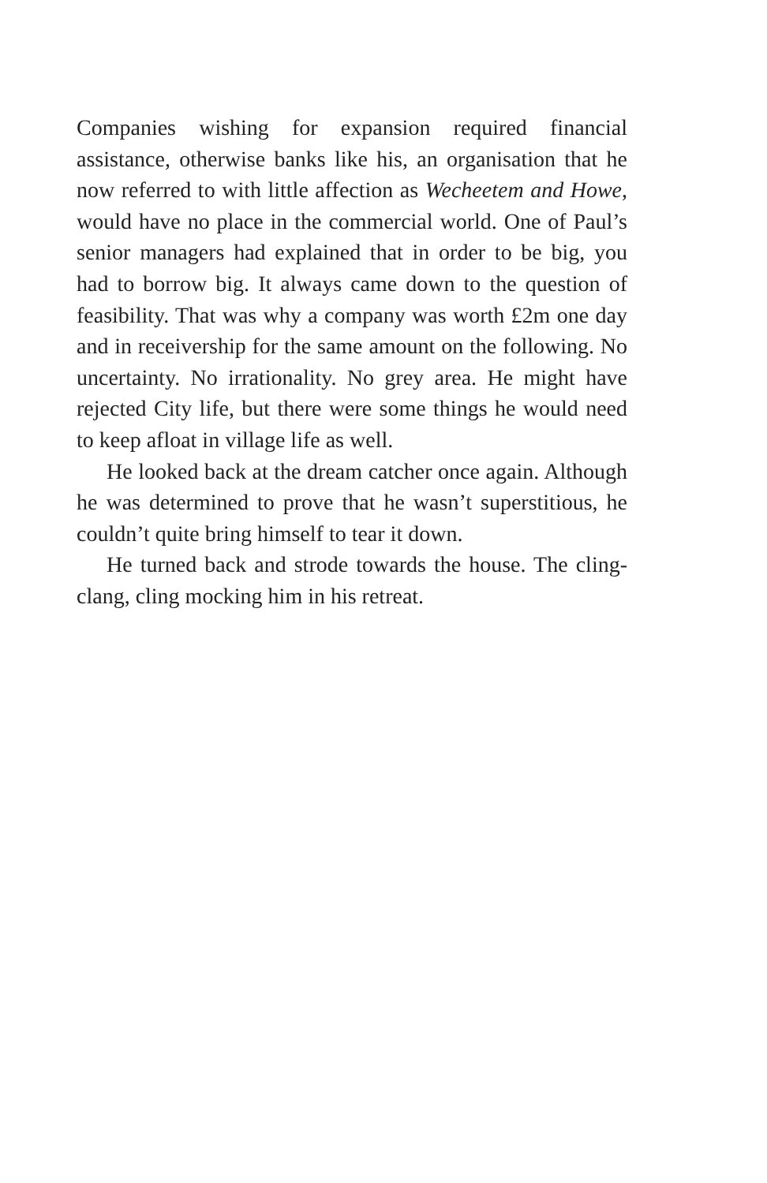Companies wishing for expansion required financial assistance, otherwise banks like his, an organisation that he now referred to with little affection as Wecheetem and Howe, would have no place in the commercial world. One of Paul’s senior managers had explained that in order to be big, you had to borrow big. It always came down to the question of feasibility. That was why a company was worth £2m one day and in receivership for the same amount on the following. No uncertainty. No irrationality. No grey area. He might have rejected City life, but there were some things he would need to keep afloat in village life as well.
He looked back at the dream catcher once again. Although he was determined to prove that he wasn’t superstitious, he couldn’t quite bring himself to tear it down.
He turned back and strode towards the house. The cling-clang, cling mocking him in his retreat.